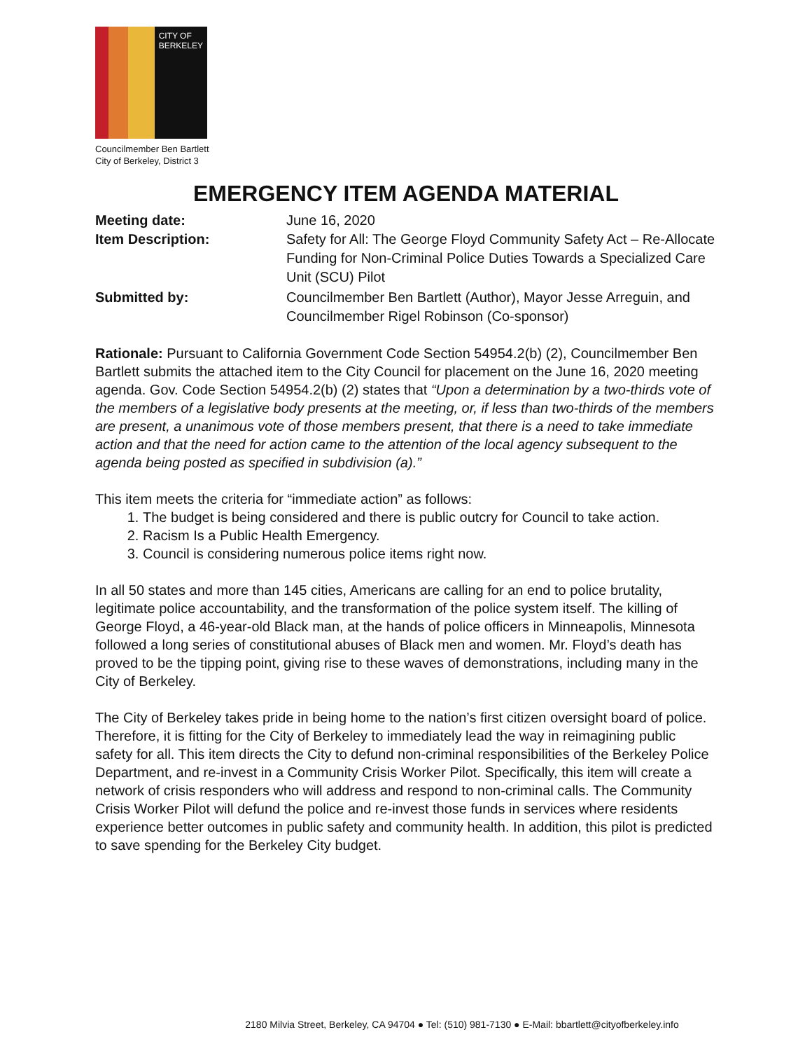CITY OF BERKELEY
Councilmember Ben Bartlett
City of Berkeley, District 3
EMERGENCY ITEM AGENDA MATERIAL
Meeting date:
June 16, 2020
Item Description:
Safety for All: The George Floyd Community Safety Act – Re-Allocate Funding for Non-Criminal Police Duties Towards a Specialized Care Unit (SCU) Pilot
Submitted by:
Councilmember Ben Bartlett (Author), Mayor Jesse Arreguin, and Councilmember Rigel Robinson (Co-sponsor)
Rationale: Pursuant to California Government Code Section 54954.2(b) (2), Councilmember Ben Bartlett submits the attached item to the City Council for placement on the June 16, 2020 meeting agenda. Gov. Code Section 54954.2(b) (2) states that “Upon a determination by a two-thirds vote of the members of a legislative body presents at the meeting, or, if less than two-thirds of the members are present, a unanimous vote of those members present, that there is a need to take immediate action and that the need for action came to the attention of the local agency subsequent to the agenda being posted as specified in subdivision (a).”
This item meets the criteria for “immediate action” as follows:
1. The budget is being considered and there is public outcry for Council to take action.
2. Racism Is a Public Health Emergency.
3. Council is considering numerous police items right now.
In all 50 states and more than 145 cities, Americans are calling for an end to police brutality, legitimate police accountability, and the transformation of the police system itself. The killing of George Floyd, a 46-year-old Black man, at the hands of police officers in Minneapolis, Minnesota followed a long series of constitutional abuses of Black men and women. Mr. Floyd’s death has proved to be the tipping point, giving rise to these waves of demonstrations, including many in the City of Berkeley.
The City of Berkeley takes pride in being home to the nation’s first citizen oversight board of police. Therefore, it is fitting for the City of Berkeley to immediately lead the way in reimagining public safety for all. This item directs the City to defund non-criminal responsibilities of the Berkeley Police Department, and re-invest in a Community Crisis Worker Pilot. Specifically, this item will create a network of crisis responders who will address and respond to non-criminal calls. The Community Crisis Worker Pilot will defund the police and re-invest those funds in services where residents experience better outcomes in public safety and community health. In addition, this pilot is predicted to save spending for the Berkeley City budget.
2180 Milvia Street, Berkeley, CA 94704 ● Tel: (510) 981-7130 ● E-Mail: bbartlett@cityofberkeley.info